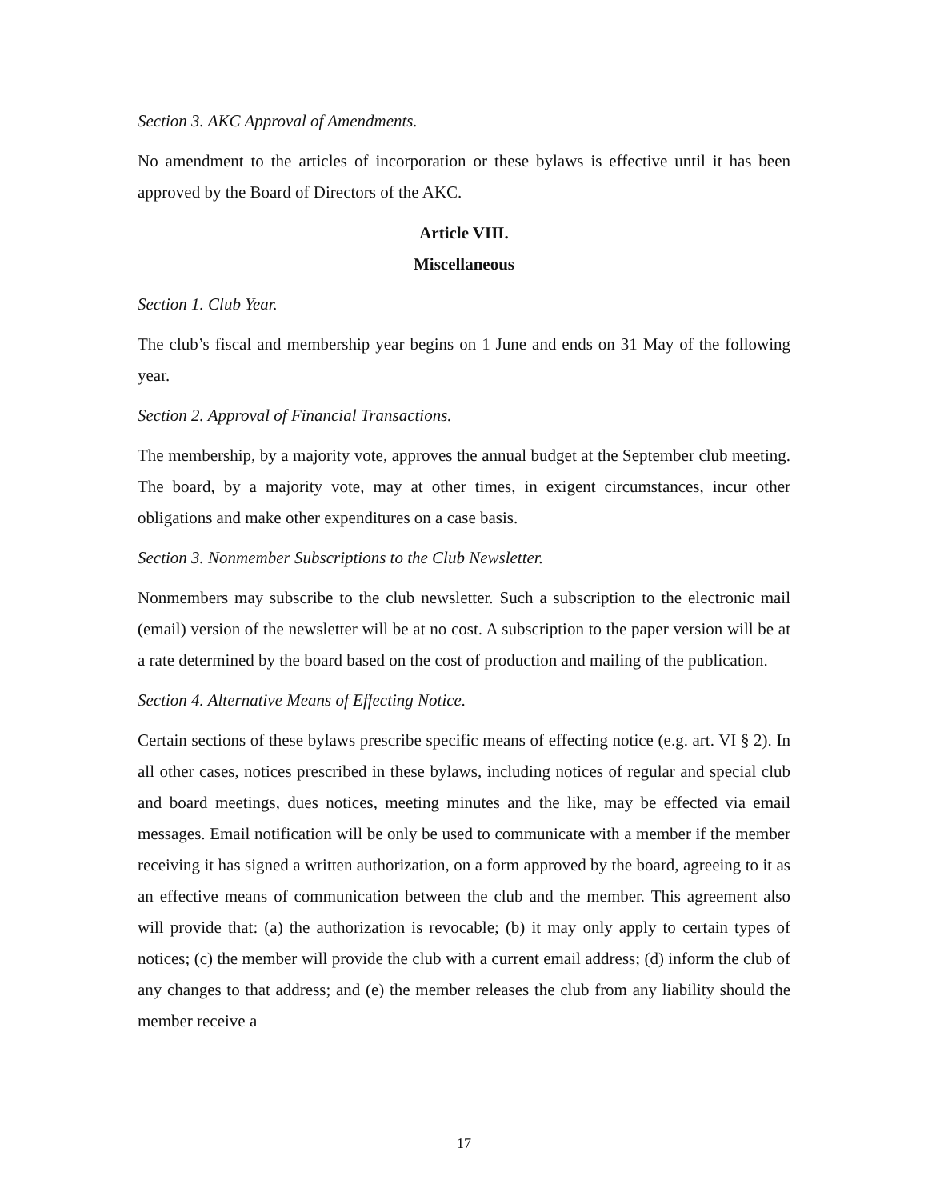Section 3. AKC Approval of Amendments.
No amendment to the articles of incorporation or these bylaws is effective until it has been approved by the Board of Directors of the AKC.
Article VIII.
Miscellaneous
Section 1. Club Year.
The club’s fiscal and membership year begins on 1 June and ends on 31 May of the following year.
Section 2. Approval of Financial Transactions.
The membership, by a majority vote, approves the annual budget at the September club meeting. The board, by a majority vote, may at other times, in exigent circumstances, incur other obligations and make other expenditures on a case basis.
Section 3. Nonmember Subscriptions to the Club Newsletter.
Nonmembers may subscribe to the club newsletter. Such a subscription to the electronic mail (email) version of the newsletter will be at no cost. A subscription to the paper version will be at a rate determined by the board based on the cost of production and mailing of the publication.
Section 4. Alternative Means of Effecting Notice.
Certain sections of these bylaws prescribe specific means of effecting notice (e.g. art. VI § 2). In all other cases, notices prescribed in these bylaws, including notices of regular and special club and board meetings, dues notices, meeting minutes and the like, may be effected via email messages. Email notification will be only be used to communicate with a member if the member receiving it has signed a written authorization, on a form approved by the board, agreeing to it as an effective means of communication between the club and the member. This agreement also will provide that: (a) the authorization is revocable; (b) it may only apply to certain types of notices; (c) the member will provide the club with a current email address; (d) inform the club of any changes to that address; and (e) the member releases the club from any liability should the member receive a
17